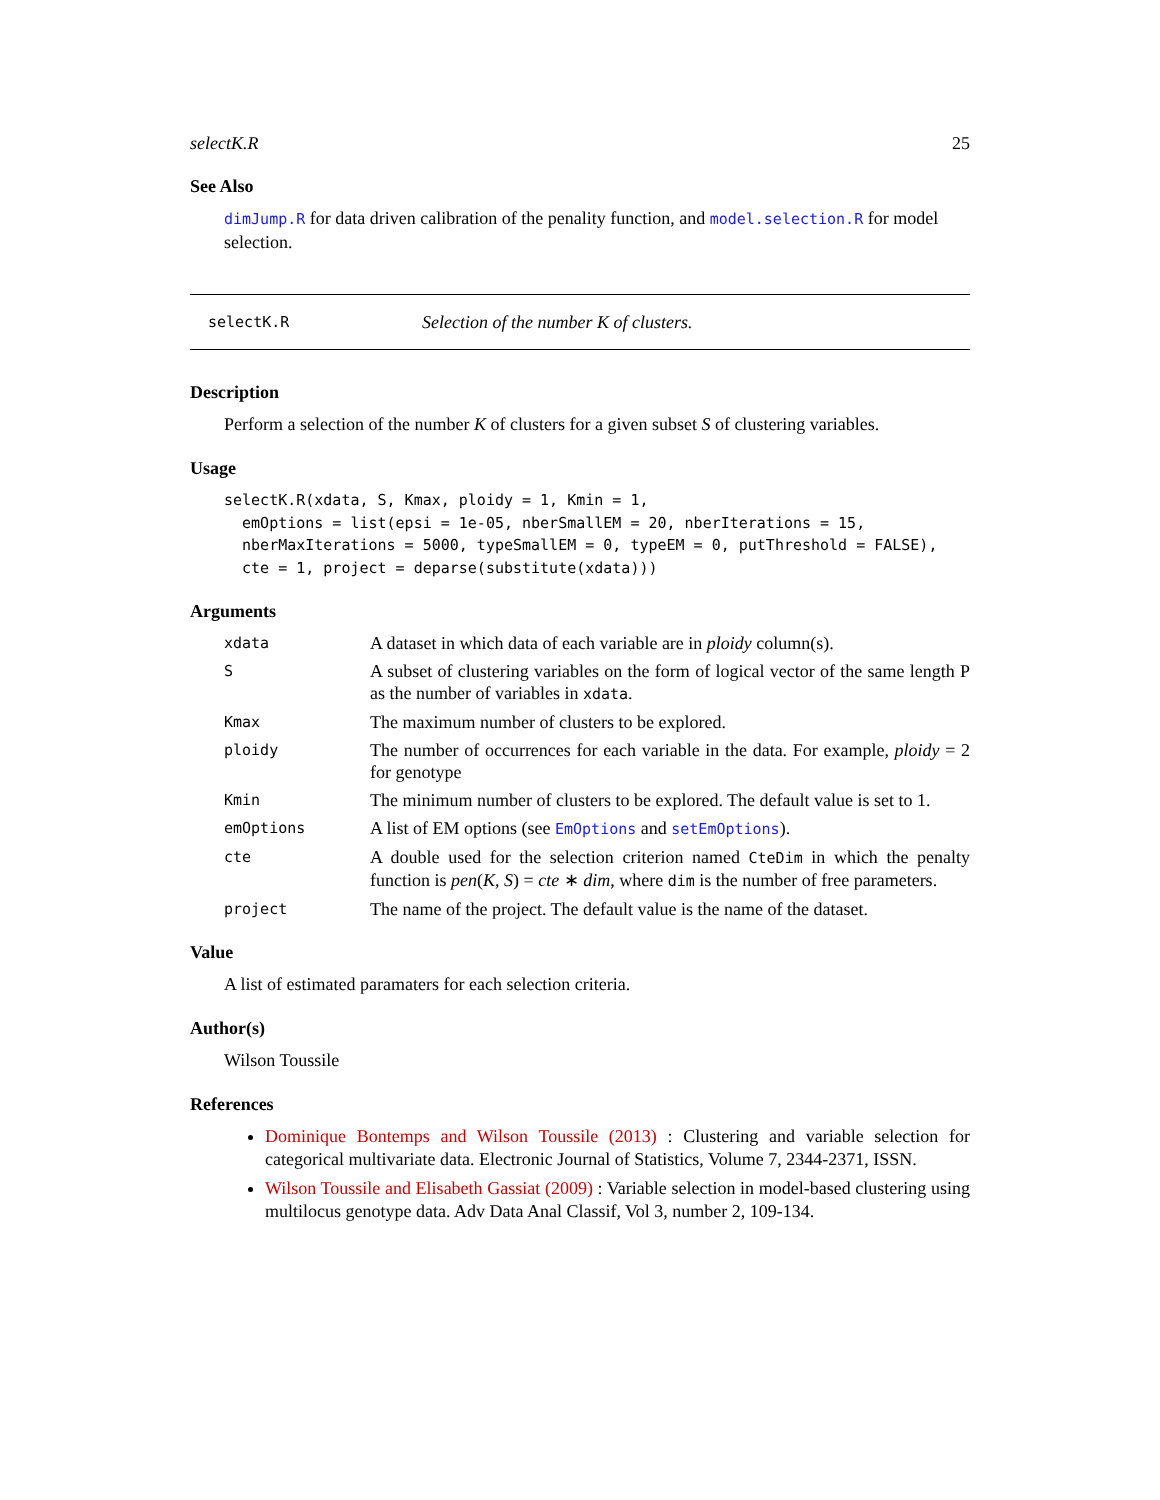selectK.R 25
See Also
dimJump.R for data driven calibration of the penality function, and model.selection.R for model selection.
selectK.R Selection of the number K of clusters.
Description
Perform a selection of the number K of clusters for a given subset S of clustering variables.
Usage
selectK.R(xdata, S, Kmax, ploidy = 1, Kmin = 1,
  emOptions = list(epsi = 1e-05, nberSmallEM = 20, nberIterations = 15,
  nberMaxIterations = 5000, typeSmallEM = 0, typeEM = 0, putThreshold = FALSE),
  cte = 1, project = deparse(substitute(xdata)))
Arguments
xdata
A dataset in which data of each variable are in ploidy column(s).
S
A subset of clustering variables on the form of logical vector of the same length P as the number of variables in xdata.
Kmax
The maximum number of clusters to be explored.
ploidy
The number of occurrences for each variable in the data. For example, ploidy = 2 for genotype
Kmin
The minimum number of clusters to be explored. The default value is set to 1.
emOptions
A list of EM options (see EmOptions and setEmOptions).
cte
A double used for the selection criterion named CteDim in which the penalty function is pen(K, S) = cte ∗ dim, where dim is the number of free parameters.
project
The name of the project. The default value is the name of the dataset.
Value
A list of estimated paramaters for each selection criteria.
Author(s)
Wilson Toussile
References
Dominique Bontemps and Wilson Toussile (2013) : Clustering and variable selection for categorical multivariate data. Electronic Journal of Statistics, Volume 7, 2344-2371, ISSN.
Wilson Toussile and Elisabeth Gassiat (2009) : Variable selection in model-based clustering using multilocus genotype data. Adv Data Anal Classif, Vol 3, number 2, 109-134.